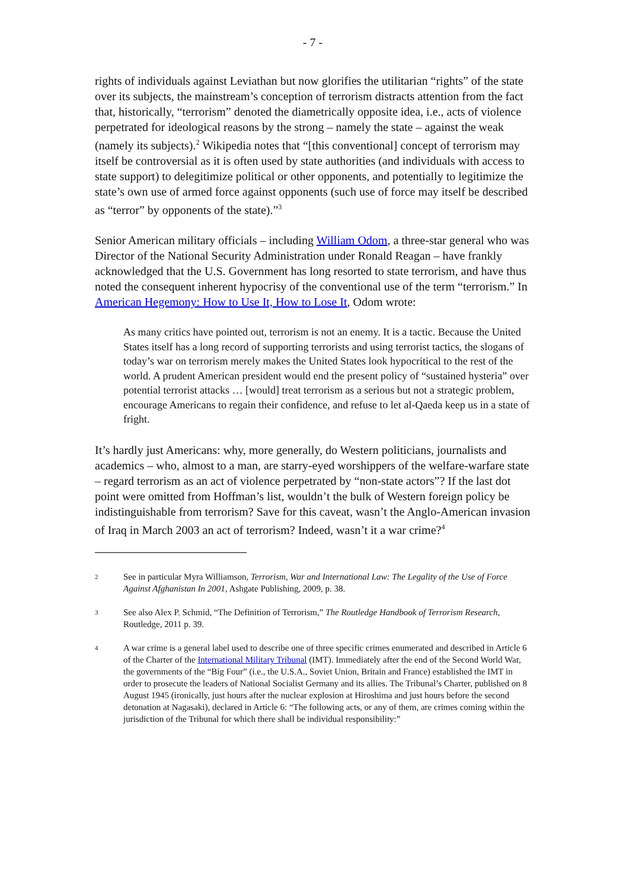- 7 -
rights of individuals against Leviathan but now glorifies the utilitarian “rights” of the state over its subjects, the mainstream’s conception of terrorism distracts attention from the fact that, historically, “terrorism” denoted the diametrically opposite idea, i.e., acts of violence perpetrated for ideological reasons by the strong – namely the state – against the weak (namely its subjects).<sup>2</sup> Wikipedia notes that “[this conventional] concept of terrorism may itself be controversial as it is often used by state authorities (and individuals with access to state support) to delegitimize political or other opponents, and potentially to legitimize the state’s own use of armed force against opponents (such use of force may itself be described as “terror” by opponents of the state).”<sup>3</sup>
Senior American military officials – including William Odom, a three-star general who was Director of the National Security Administration under Ronald Reagan – have frankly acknowledged that the U.S. Government has long resorted to state terrorism, and have thus noted the consequent inherent hypocrisy of the conventional use of the term “terrorism.” In American Hegemony: How to Use It, How to Lose It, Odom wrote:
As many critics have pointed out, terrorism is not an enemy. It is a tactic. Because the United States itself has a long record of supporting terrorists and using terrorist tactics, the slogans of today’s war on terrorism merely makes the United States look hypocritical to the rest of the world. A prudent American president would end the present policy of “sustained hysteria” over potential terrorist attacks … [would] treat terrorism as a serious but not a strategic problem, encourage Americans to regain their confidence, and refuse to let al-Qaeda keep us in a state of fright.
It’s hardly just Americans: why, more generally, do Western politicians, journalists and academics – who, almost to a man, are starry-eyed worshippers of the welfare-warfare state – regard terrorism as an act of violence perpetrated by “non-state actors”? If the last dot point were omitted from Hoffman’s list, wouldn’t the bulk of Western foreign policy be indistinguishable from terrorism? Save for this caveat, wasn’t the Anglo-American invasion of Iraq in March 2003 an act of terrorism? Indeed, wasn’t it a war crime?<sup>4</sup>
2 See in particular Myra Williamson, Terrorism, War and International Law: The Legality of the Use of Force Against Afghanistan In 2001, Ashgate Publishing, 2009, p. 38.
3 See also Alex P. Schmid, “The Definition of Terrorism,” The Routledge Handbook of Terrorism Research, Routledge, 2011 p. 39.
4 A war crime is a general label used to describe one of three specific crimes enumerated and described in Article 6 of the Charter of the International Military Tribunal (IMT). Immediately after the end of the Second World War, the governments of the “Big Four” (i.e., the U.S.A., Soviet Union, Britain and France) established the IMT in order to prosecute the leaders of National Socialist Germany and its allies. The Tribunal’s Charter, published on 8 August 1945 (ironically, just hours after the nuclear explosion at Hiroshima and just hours before the second detonation at Nagasaki), declared in Article 6: “The following acts, or any of them, are crimes coming within the jurisdiction of the Tribunal for which there shall be individual responsibility:”